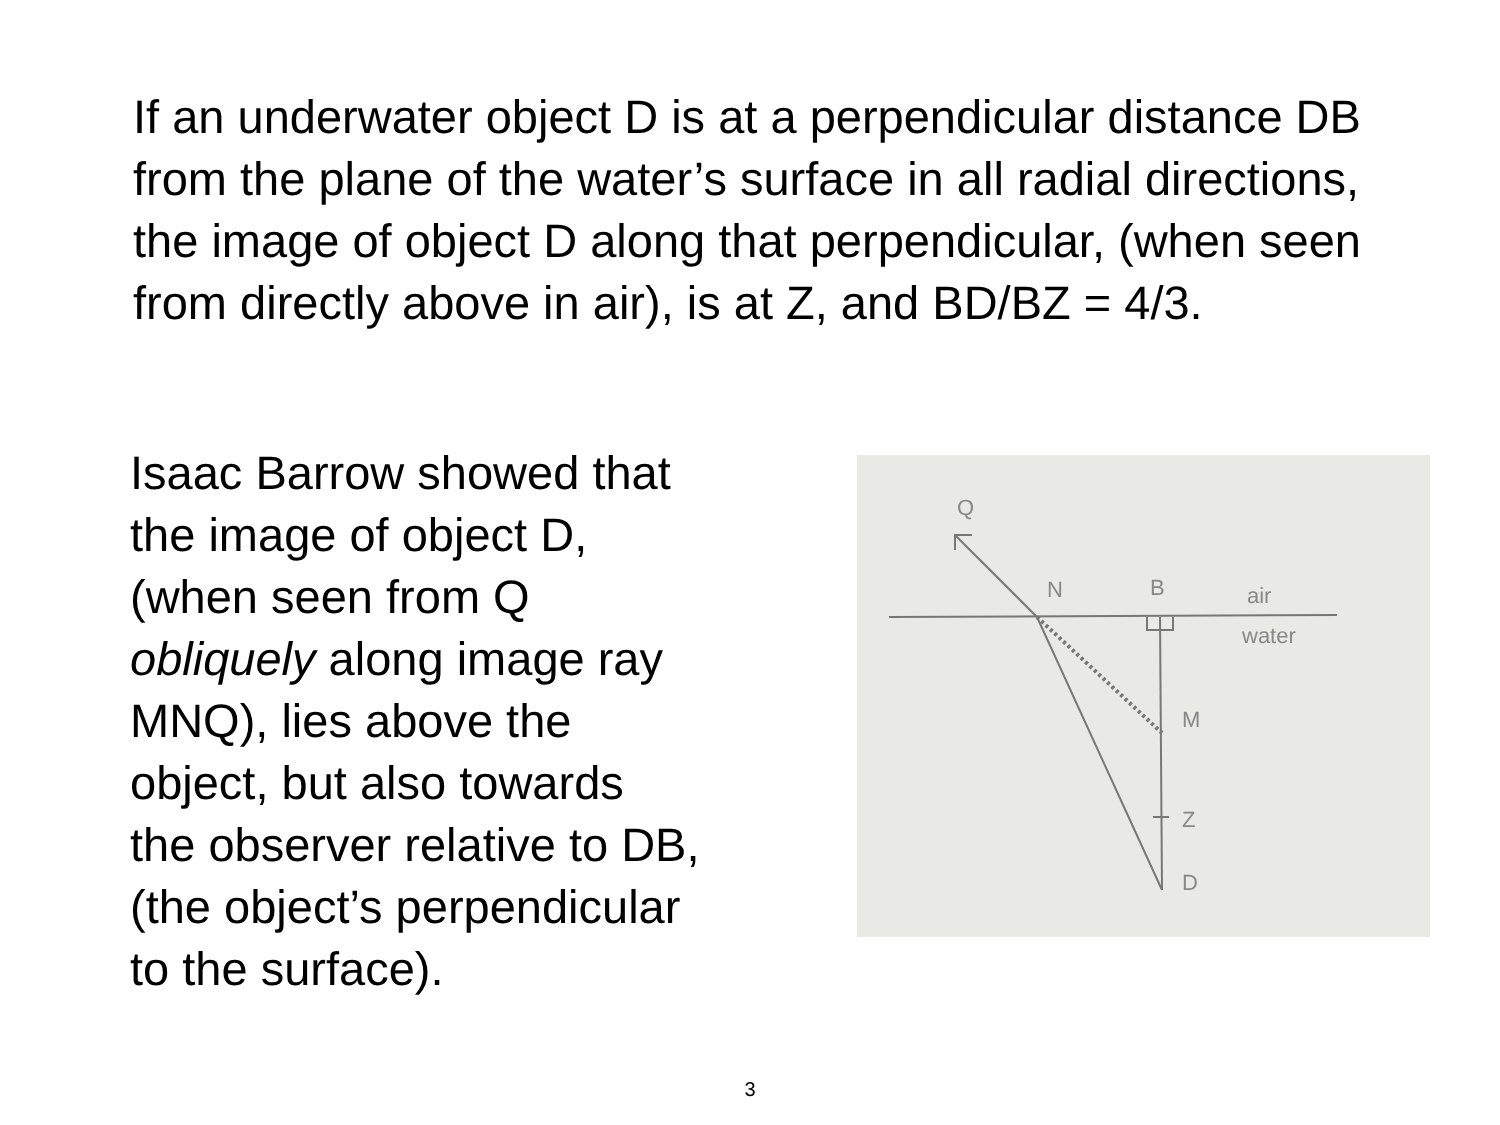If an underwater object D is at a perpendicular distance DB from the plane of the water’s surface in all radial directions, the image of object D along that perpendicular, (when seen from directly above in air), is at Z, and BD/BZ = 4/3.
Isaac Barrow showed that
the image of object D,
(when seen from Q
obliquely along image ray
MNQ), lies above the
object, but also towards
the observer relative to DB,
(the object’s perpendicular
to the surface).
Q
N
B
air
water
M
Z
D
3